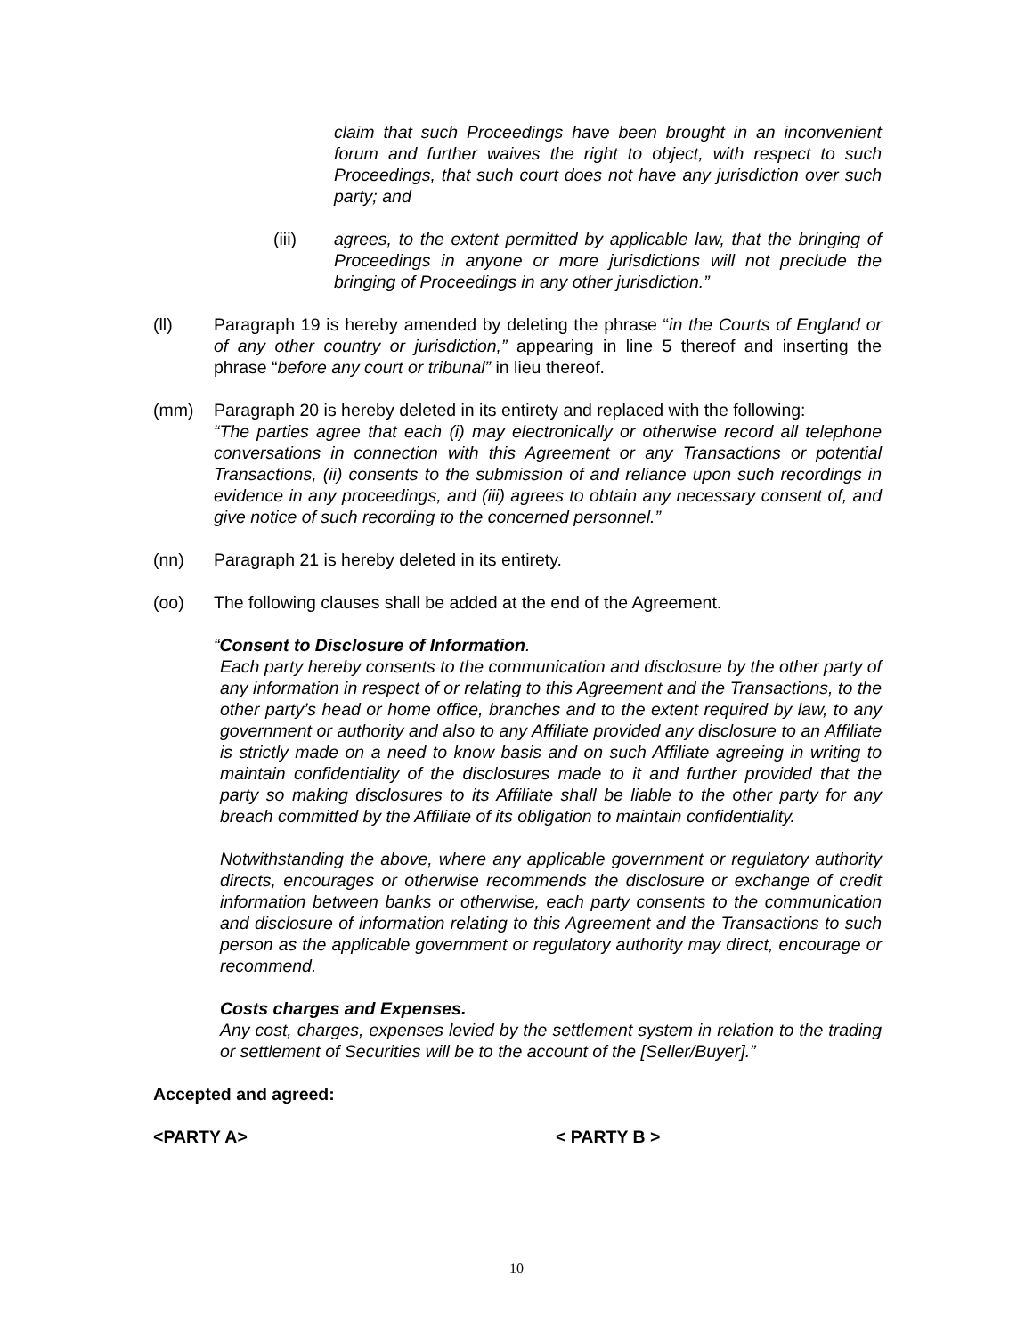claim that such Proceedings have been brought in an inconvenient forum and further waives the right to object, with respect to such Proceedings, that such court does not have any jurisdiction over such party; and
(iii) agrees, to the extent permitted by applicable law, that the bringing of Proceedings in anyone or more jurisdictions will not preclude the bringing of Proceedings in any other jurisdiction.”
(ll) Paragraph 19 is hereby amended by deleting the phrase “in the Courts of England or of any other country or jurisdiction,” appearing in line 5 thereof and inserting the phrase “before any court or tribunal” in lieu thereof.
(mm) Paragraph 20 is hereby deleted in its entirety and replaced with the following:
“The parties agree that each (i) may electronically or otherwise record all telephone conversations in connection with this Agreement or any Transactions or potential Transactions, (ii) consents to the submission of and reliance upon such recordings in evidence in any proceedings, and (iii) agrees to obtain any necessary consent of, and give notice of such recording to the concerned personnel.”
(nn) Paragraph 21 is hereby deleted in its entirety.
(oo) The following clauses shall be added at the end of the Agreement.
“Consent to Disclosure of Information.
Each party hereby consents to the communication and disclosure by the other party of any information in respect of or relating to this Agreement and the Transactions, to the other party’s head or home office, branches and to the extent required by law, to any government or authority and also to any Affiliate provided any disclosure to an Affiliate is strictly made on a need to know basis and on such Affiliate agreeing in writing to maintain confidentiality of the disclosures made to it and further provided that the party so making disclosures to its Affiliate shall be liable to the other party for any breach committed by the Affiliate of its obligation to maintain confidentiality.
Notwithstanding the above, where any applicable government or regulatory authority directs, encourages or otherwise recommends the disclosure or exchange of credit information between banks or otherwise, each party consents to the communication and disclosure of information relating to this Agreement and the Transactions to such person as the applicable government or regulatory authority may direct, encourage or recommend.
Costs charges and Expenses.
Any cost, charges, expenses levied by the settlement system in relation to the trading or settlement of Securities will be to the account of the [Seller/Buyer].”
Accepted and agreed:
<PARTY A> < PARTY B >
10